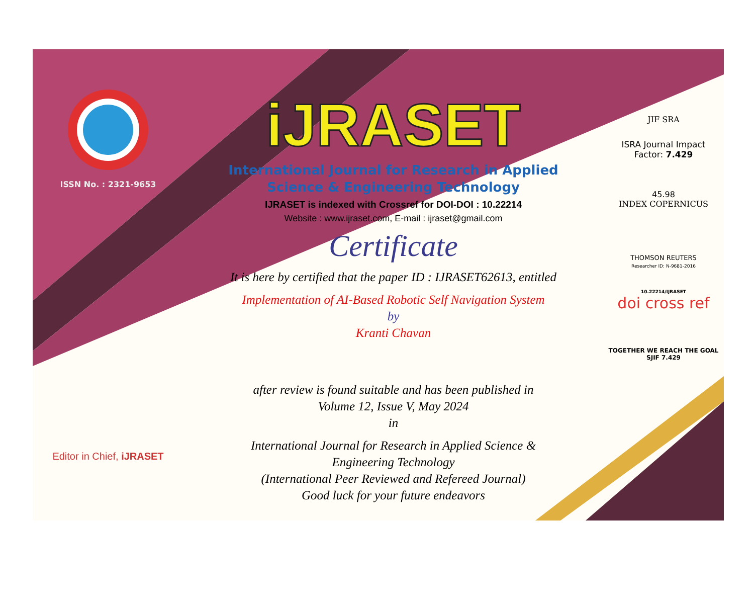ISSN No. : 2321-9653
Editor in Chief, iJRASET
iJRASET
International Journal for Research in Applied
Science & Engineering Technology
IJRASET is indexed with Crossref for DOI-DOI : 10.22214
Website : www.ijraset.com, E-mail : ijraset@gmail.com
Certificate
It is here by certified that the paper ID : IJRASET62613, entitled
Implementation of AI-Based Robotic Self Navigation System
by
Kranti Chavan
after review is found suitable and has been published in
Volume 12, Issue V, May 2024
in
International Journal for Research in Applied Science &
Engineering Technology
(International Peer Reviewed and Refereed Journal)
Good luck for your future endeavors
JIF SRA
ISRA Journal Impact
Factor: 7.429
45.98
INDEX COPERNICUS
THOMSON REUTERS
Researcher ID: N-9681-2016
10.22214/IJRASET
doi cross ref
TOGETHER WE REACH THE GOAL
SJIF 7.429